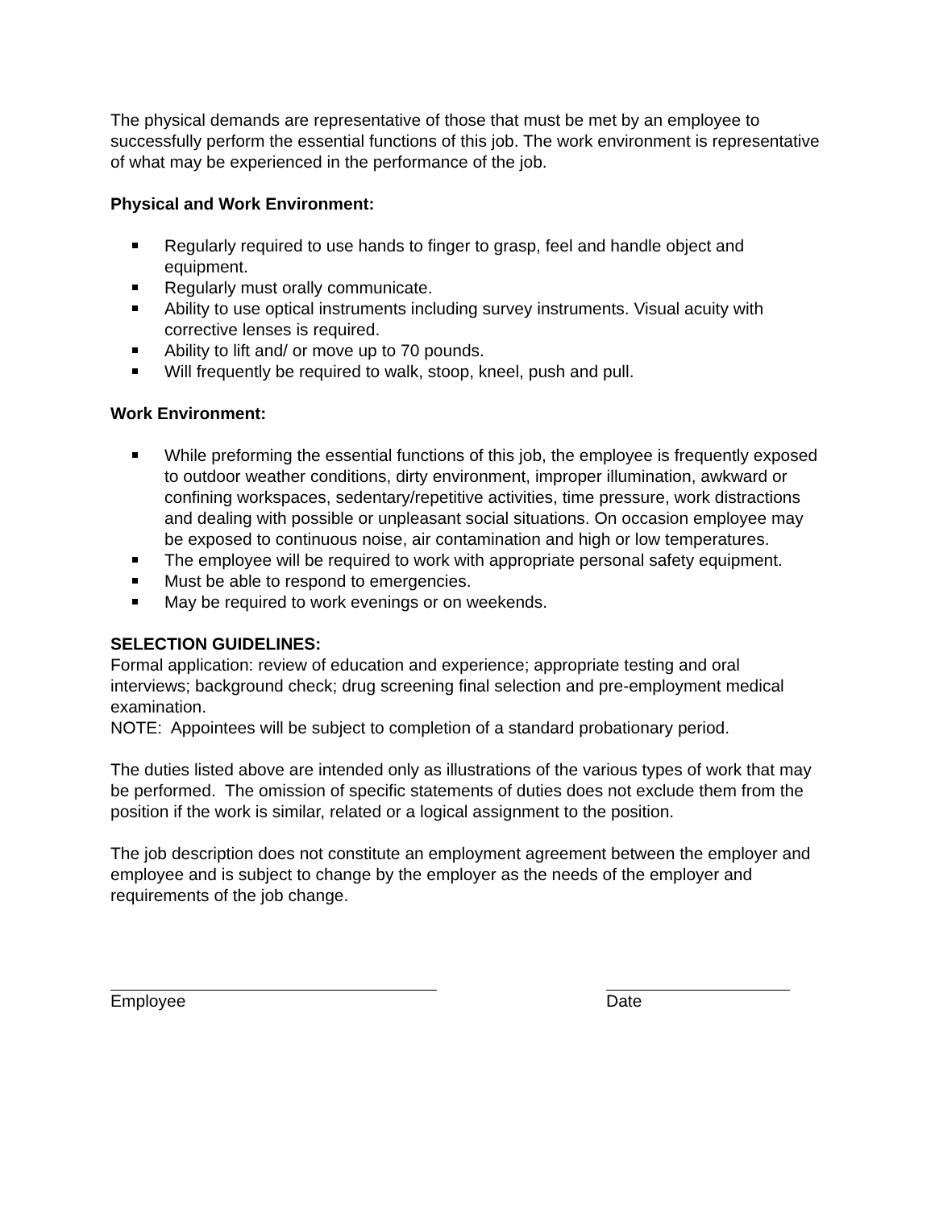The physical demands are representative of those that must be met by an employee to successfully perform the essential functions of this job. The work environment is representative of what may be experienced in the performance of the job.
Physical and Work Environment:
Regularly required to use hands to finger to grasp, feel and handle object and equipment.
Regularly must orally communicate.
Ability to use optical instruments including survey instruments. Visual acuity with corrective lenses is required.
Ability to lift and/ or move up to 70 pounds.
Will frequently be required to walk, stoop, kneel, push and pull.
Work Environment:
While preforming the essential functions of this job, the employee is frequently exposed to outdoor weather conditions, dirty environment, improper illumination, awkward or confining workspaces, sedentary/repetitive activities, time pressure, work distractions and dealing with possible or unpleasant social situations. On occasion employee may be exposed to continuous noise, air contamination and high or low temperatures.
The employee will be required to work with appropriate personal safety equipment.
Must be able to respond to emergencies.
May be required to work evenings or on weekends.
SELECTION GUIDELINES:
Formal application: review of education and experience; appropriate testing and oral interviews; background check; drug screening final selection and pre-employment medical examination.
NOTE: Appointees will be subject to completion of a standard probationary period.
The duties listed above are intended only as illustrations of the various types of work that may be performed. The omission of specific statements of duties does not exclude them from the position if the work is similar, related or a logical assignment to the position.
The job description does not constitute an employment agreement between the employer and employee and is subject to change by the employer as the needs of the employer and requirements of the job change.
Employee Date